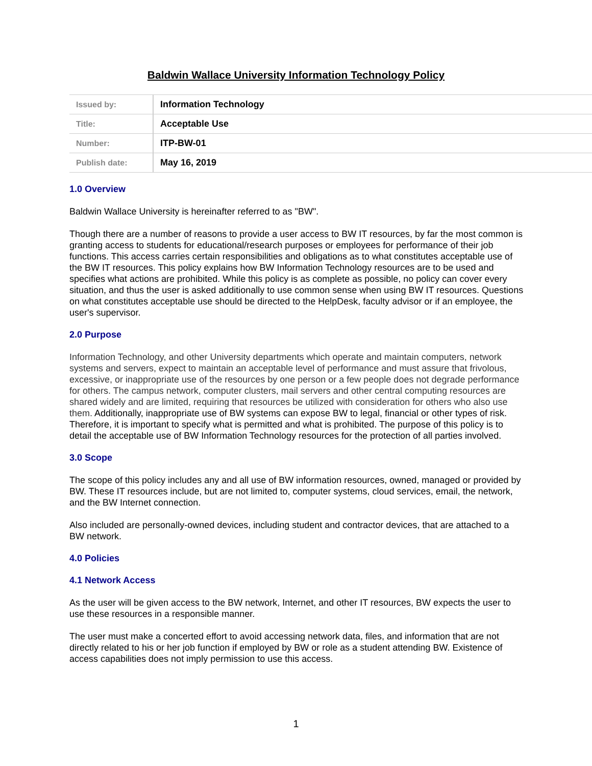Baldwin Wallace University Information Technology Policy
| Issued by: | Information Technology |
| Title: | Acceptable Use |
| Number: | ITP-BW-01 |
| Publish date: | May 16, 2019 |
1.0 Overview
Baldwin Wallace University is hereinafter referred to as "BW".
Though there are a number of reasons to provide a user access to BW IT resources, by far the most common is granting access to students for educational/research purposes or employees for performance of their job functions. This access carries certain responsibilities and obligations as to what constitutes acceptable use of the BW IT resources. This policy explains how BW Information Technology resources are to be used and specifies what actions are prohibited. While this policy is as complete as possible, no policy can cover every situation, and thus the user is asked additionally to use common sense when using BW IT resources. Questions on what constitutes acceptable use should be directed to the HelpDesk, faculty advisor or if an employee, the user's supervisor.
2.0 Purpose
Information Technology, and other University departments which operate and maintain computers, network systems and servers, expect to maintain an acceptable level of performance and must assure that frivolous, excessive, or inappropriate use of the resources by one person or a few people does not degrade performance for others. The campus network, computer clusters, mail servers and other central computing resources are shared widely and are limited, requiring that resources be utilized with consideration for others who also use them. Additionally, inappropriate use of BW systems can expose BW to legal, financial or other types of risk. Therefore, it is important to specify what is permitted and what is prohibited. The purpose of this policy is to detail the acceptable use of BW Information Technology resources for the protection of all parties involved.
3.0 Scope
The scope of this policy includes any and all use of BW information resources, owned, managed or provided by BW. These IT resources include, but are not limited to, computer systems, cloud services, email, the network, and the BW Internet connection.
Also included are personally-owned devices, including student and contractor devices, that are attached to a BW network.
4.0 Policies
4.1 Network Access
As the user will be given access to the BW network, Internet, and other IT resources, BW expects the user to use these resources in a responsible manner.
The user must make a concerted effort to avoid accessing network data, files, and information that are not directly related to his or her job function if employed by BW or role as a student attending BW. Existence of access capabilities does not imply permission to use this access.
1